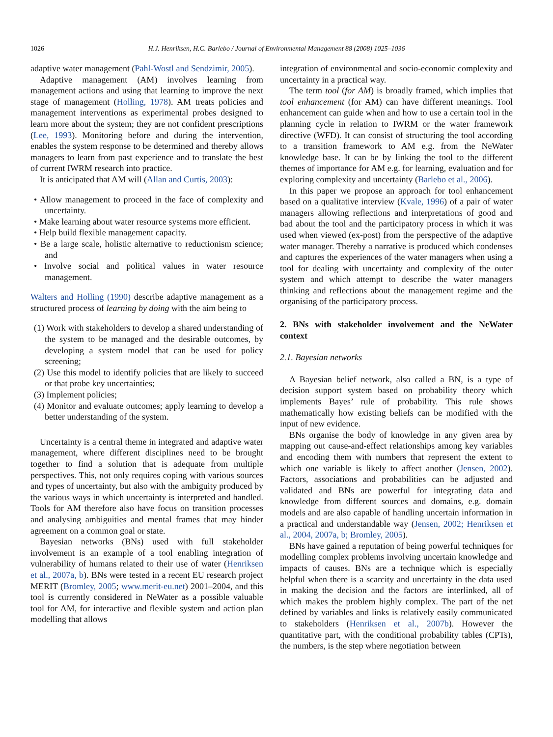1026
H.J. Henriksen, H.C. Barlebo / Journal of Environmental Management 88 (2008) 1025–1036
adaptive water management (Pahl-Wostl and Sendzimir, 2005).
Adaptive management (AM) involves learning from management actions and using that learning to improve the next stage of management (Holling, 1978). AM treats policies and management interventions as experimental probes designed to learn more about the system; they are not confident prescriptions (Lee, 1993). Monitoring before and during the intervention, enables the system response to be determined and thereby allows managers to learn from past experience and to translate the best of current IWRM research into practice.
It is anticipated that AM will (Allan and Curtis, 2003):
• Allow management to proceed in the face of complexity and uncertainty.
• Make learning about water resource systems more efficient.
• Help build flexible management capacity.
• Be a large scale, holistic alternative to reductionism science; and
• Involve social and political values in water resource management.
Walters and Holling (1990) describe adaptive management as a structured process of learning by doing with the aim being to
(1) Work with stakeholders to develop a shared understanding of the system to be managed and the desirable outcomes, by developing a system model that can be used for policy screening;
(2) Use this model to identify policies that are likely to succeed or that probe key uncertainties;
(3) Implement policies;
(4) Monitor and evaluate outcomes; apply learning to develop a better understanding of the system.
Uncertainty is a central theme in integrated and adaptive water management, where different disciplines need to be brought together to find a solution that is adequate from multiple perspectives. This, not only requires coping with various sources and types of uncertainty, but also with the ambiguity produced by the various ways in which uncertainty is interpreted and handled. Tools for AM therefore also have focus on transition processes and analysing ambiguities and mental frames that may hinder agreement on a common goal or state.
Bayesian networks (BNs) used with full stakeholder involvement is an example of a tool enabling integration of vulnerability of humans related to their use of water (Henriksen et al., 2007a, b). BNs were tested in a recent EU research project MERIT (Bromley, 2005; www.merit-eu.net) 2001–2004, and this tool is currently considered in NeWater as a possible valuable tool for AM, for interactive and flexible system and action plan modelling that allows
integration of environmental and socio-economic complexity and uncertainty in a practical way.
The term tool (for AM) is broadly framed, which implies that tool enhancement (for AM) can have different meanings. Tool enhancement can guide when and how to use a certain tool in the planning cycle in relation to IWRM or the water framework directive (WFD). It can consist of structuring the tool according to a transition framework to AM e.g. from the NeWater knowledge base. It can be by linking the tool to the different themes of importance for AM e.g. for learning, evaluation and for exploring complexity and uncertainty (Barlebo et al., 2006).
In this paper we propose an approach for tool enhancement based on a qualitative interview (Kvale, 1996) of a pair of water managers allowing reflections and interpretations of good and bad about the tool and the participatory process in which it was used when viewed (ex-post) from the perspective of the adaptive water manager. Thereby a narrative is produced which condenses and captures the experiences of the water managers when using a tool for dealing with uncertainty and complexity of the outer system and which attempt to describe the water managers thinking and reflections about the management regime and the organising of the participatory process.
2. BNs with stakeholder involvement and the NeWater context
2.1. Bayesian networks
A Bayesian belief network, also called a BN, is a type of decision support system based on probability theory which implements Bayes’ rule of probability. This rule shows mathematically how existing beliefs can be modified with the input of new evidence.
BNs organise the body of knowledge in any given area by mapping out cause-and-effect relationships among key variables and encoding them with numbers that represent the extent to which one variable is likely to affect another (Jensen, 2002). Factors, associations and probabilities can be adjusted and validated and BNs are powerful for integrating data and knowledge from different sources and domains, e.g. domain models and are also capable of handling uncertain information in a practical and understandable way (Jensen, 2002; Henriksen et al., 2004, 2007a, b; Bromley, 2005).
BNs have gained a reputation of being powerful techniques for modelling complex problems involving uncertain knowledge and impacts of causes. BNs are a technique which is especially helpful when there is a scarcity and uncertainty in the data used in making the decision and the factors are interlinked, all of which makes the problem highly complex. The part of the net defined by variables and links is relatively easily communicated to stakeholders (Henriksen et al., 2007b). However the quantitative part, with the conditional probability tables (CPTs), the numbers, is the step where negotiation between